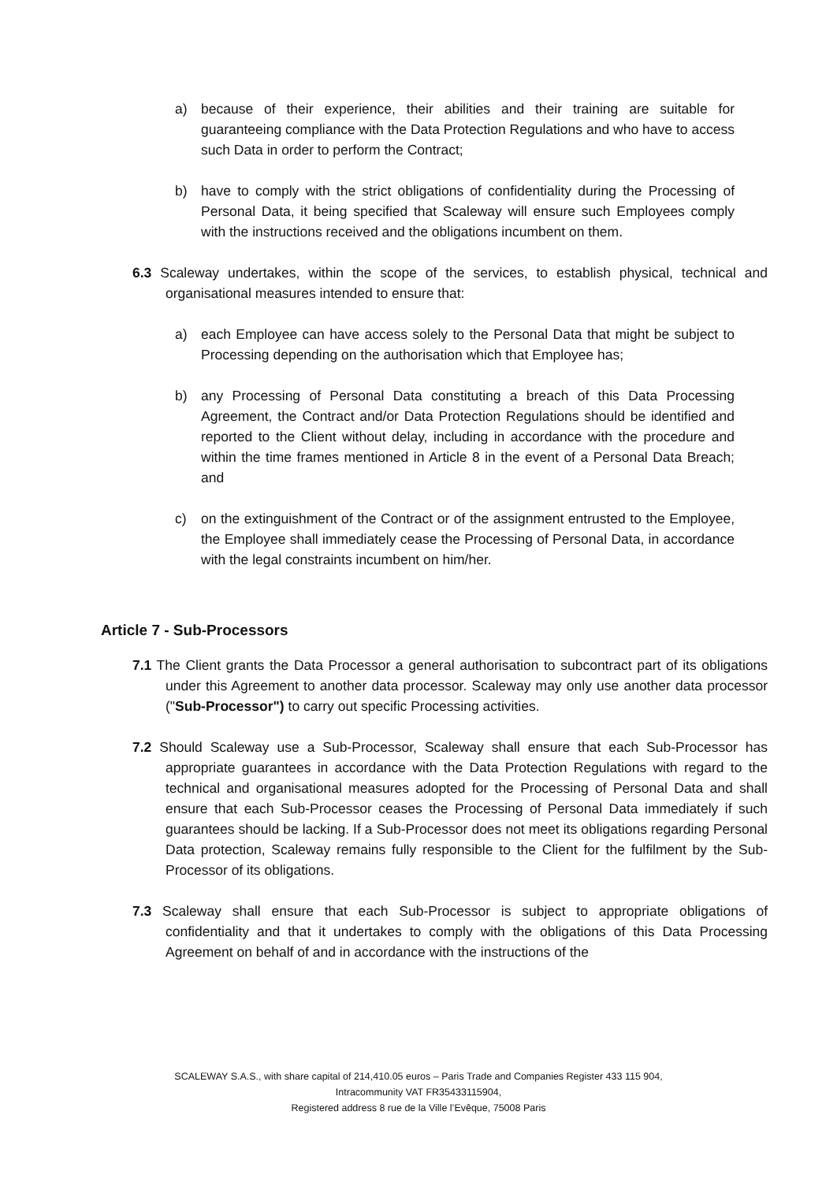a) because of their experience, their abilities and their training are suitable for guaranteeing compliance with the Data Protection Regulations and who have to access such Data in order to perform the Contract;
b) have to comply with the strict obligations of confidentiality during the Processing of Personal Data, it being specified that Scaleway will ensure such Employees comply with the instructions received and the obligations incumbent on them.
6.3 Scaleway undertakes, within the scope of the services, to establish physical, technical and organisational measures intended to ensure that:
a) each Employee can have access solely to the Personal Data that might be subject to Processing depending on the authorisation which that Employee has;
b) any Processing of Personal Data constituting a breach of this Data Processing Agreement, the Contract and/or Data Protection Regulations should be identified and reported to the Client without delay, including in accordance with the procedure and within the time frames mentioned in Article 8 in the event of a Personal Data Breach; and
c) on the extinguishment of the Contract or of the assignment entrusted to the Employee, the Employee shall immediately cease the Processing of Personal Data, in accordance with the legal constraints incumbent on him/her.
Article 7 - Sub-Processors
7.1 The Client grants the Data Processor a general authorisation to subcontract part of its obligations under this Agreement to another data processor. Scaleway may only use another data processor ("Sub-Processor") to carry out specific Processing activities.
7.2 Should Scaleway use a Sub-Processor, Scaleway shall ensure that each Sub-Processor has appropriate guarantees in accordance with the Data Protection Regulations with regard to the technical and organisational measures adopted for the Processing of Personal Data and shall ensure that each Sub-Processor ceases the Processing of Personal Data immediately if such guarantees should be lacking. If a Sub-Processor does not meet its obligations regarding Personal Data protection, Scaleway remains fully responsible to the Client for the fulfilment by the Sub-Processor of its obligations.
7.3 Scaleway shall ensure that each Sub-Processor is subject to appropriate obligations of confidentiality and that it undertakes to comply with the obligations of this Data Processing Agreement on behalf of and in accordance with the instructions of the
SCALEWAY S.A.S., with share capital of 214,410.05 euros – Paris Trade and Companies Register 433 115 904,
Intracommunity VAT FR35433115904,
Registered address 8 rue de la Ville l’Evêque, 75008 Paris